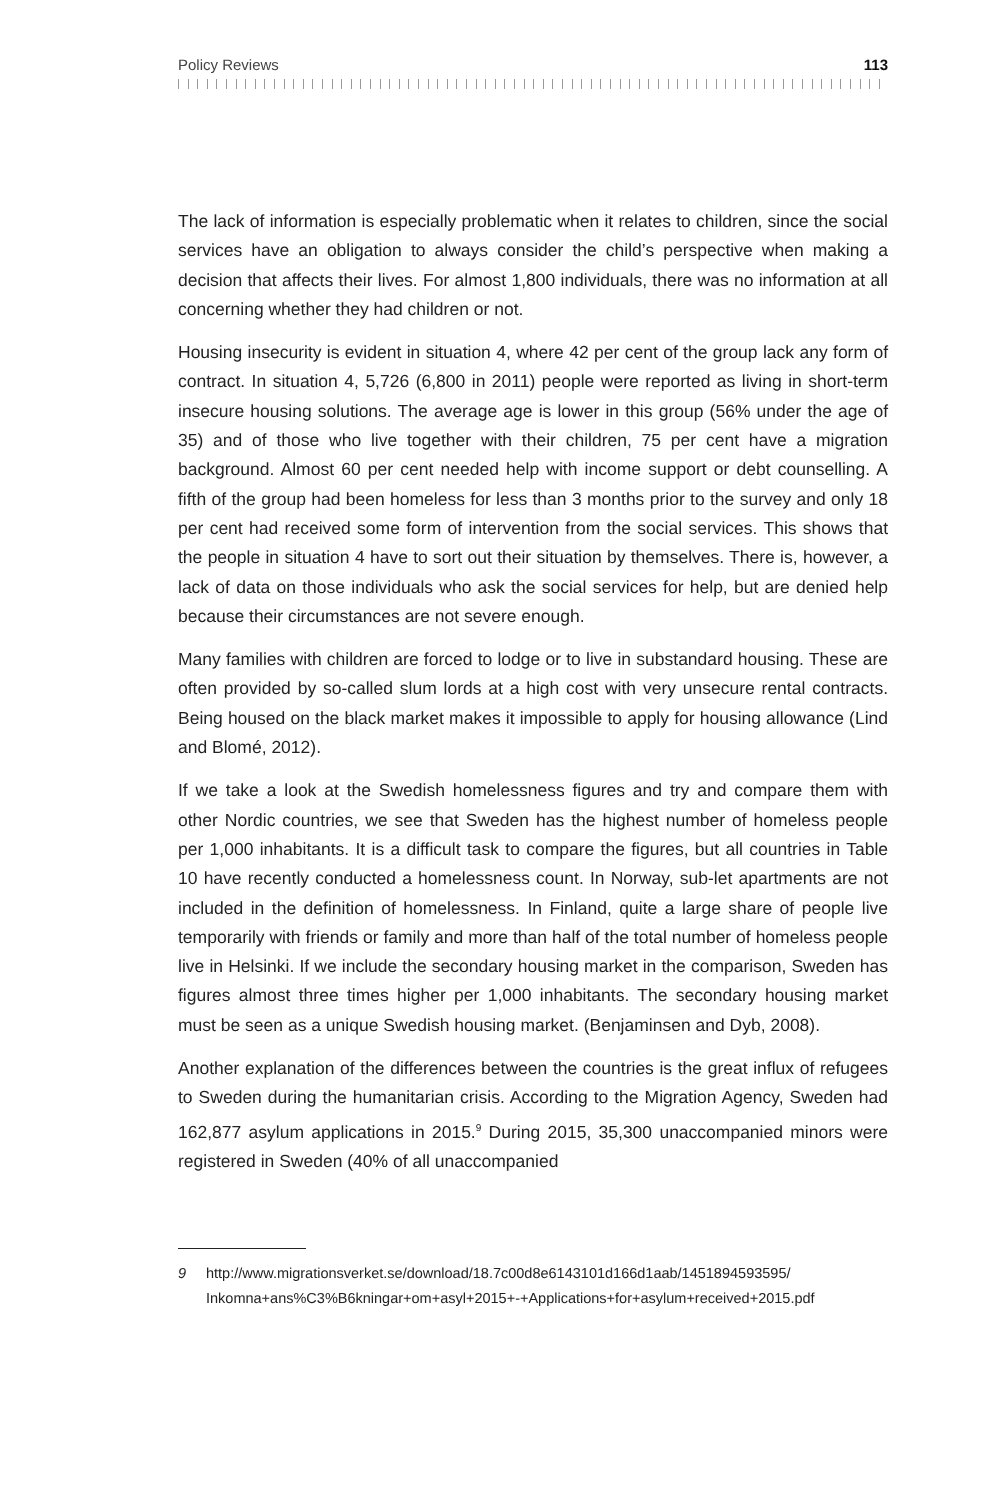Policy Reviews 113
The lack of information is especially problematic when it relates to children, since the social services have an obligation to always consider the child’s perspective when making a decision that affects their lives. For almost 1,800 individuals, there was no information at all concerning whether they had children or not.
Housing insecurity is evident in situation 4, where 42 per cent of the group lack any form of contract. In situation 4, 5,726 (6,800 in 2011) people were reported as living in short-term insecure housing solutions. The average age is lower in this group (56% under the age of 35) and of those who live together with their children, 75 per cent have a migration background. Almost 60 per cent needed help with income support or debt counselling. A fifth of the group had been homeless for less than 3 months prior to the survey and only 18 per cent had received some form of intervention from the social services. This shows that the people in situation 4 have to sort out their situation by themselves. There is, however, a lack of data on those individuals who ask the social services for help, but are denied help because their circumstances are not severe enough.
Many families with children are forced to lodge or to live in substandard housing. These are often provided by so-called slum lords at a high cost with very unsecure rental contracts. Being housed on the black market makes it impossible to apply for housing allowance (Lind and Blomé, 2012).
If we take a look at the Swedish homelessness figures and try and compare them with other Nordic countries, we see that Sweden has the highest number of homeless people per 1,000 inhabitants. It is a difficult task to compare the figures, but all countries in Table 10 have recently conducted a homelessness count. In Norway, sub-let apartments are not included in the definition of homelessness. In Finland, quite a large share of people live temporarily with friends or family and more than half of the total number of homeless people live in Helsinki. If we include the secondary housing market in the comparison, Sweden has figures almost three times higher per 1,000 inhabitants. The secondary housing market must be seen as a unique Swedish housing market. (Benjaminsen and Dyb, 2008).
Another explanation of the differences between the countries is the great influx of refugees to Sweden during the humanitarian crisis. According to the Migration Agency, Sweden had 162,877 asylum applications in 2015.<sup>9</sup> During 2015, 35,300 unaccompanied minors were registered in Sweden (40% of all unaccompanied
9 http://www.migrationsverket.se/download/18.7c00d8e6143101d166d1aab/1451894593595/ Inkomna+ans%C3%B6kningar+om+asyl+2015+-+Applications+for+asylum+received+2015.pdf